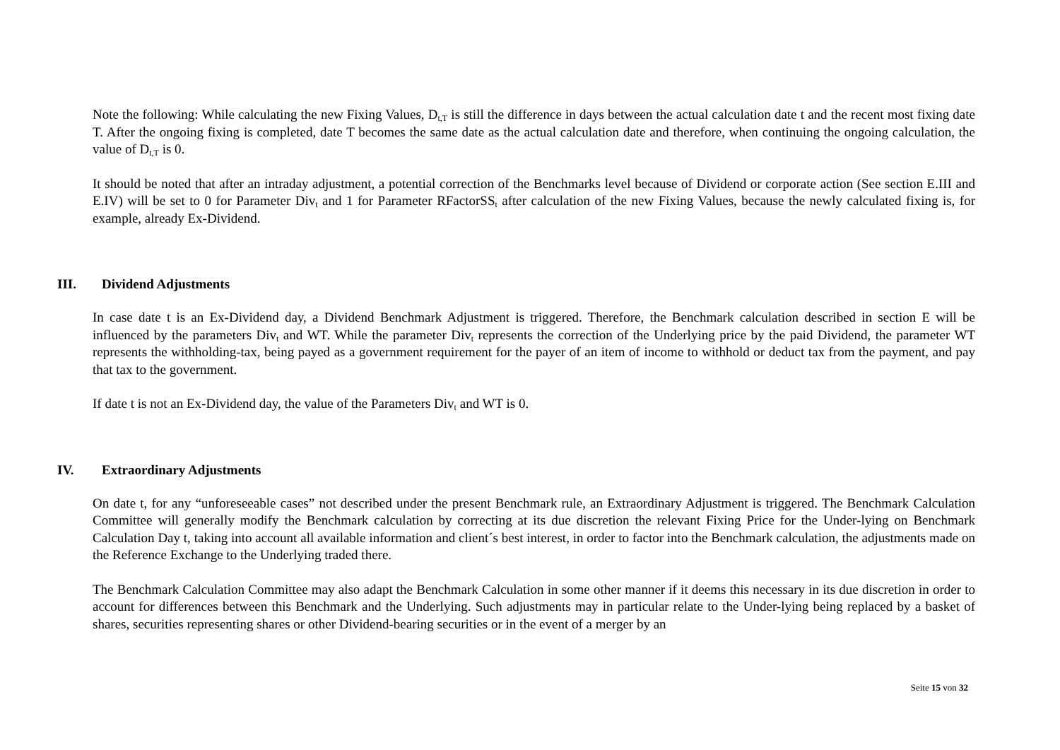Note the following: While calculating the new Fixing Values, D<sub>t,T</sub> is still the difference in days between the actual calculation date t and the recent most fixing date T. After the ongoing fixing is completed, date T becomes the same date as the actual calculation date and therefore, when continuing the ongoing calculation, the value of D<sub>t,T</sub> is 0.
It should be noted that after an intraday adjustment, a potential correction of the Benchmarks level because of Dividend or corporate action (See section E.III and E.IV) will be set to 0 for Parameter Div<sub>t</sub> and 1 for Parameter RFactorSS<sub>t</sub> after calculation of the new Fixing Values, because the newly calculated fixing is, for example, already Ex-Dividend.
III. Dividend Adjustments
In case date t is an Ex-Dividend day, a Dividend Benchmark Adjustment is triggered. Therefore, the Benchmark calculation described in section E will be influenced by the parameters Div<sub>t</sub> and WT. While the parameter Div<sub>t</sub> represents the correction of the Underlying price by the paid Dividend, the parameter WT represents the withholding-tax, being payed as a government requirement for the payer of an item of income to withhold or deduct tax from the payment, and pay that tax to the government.
If date t is not an Ex-Dividend day, the value of the Parameters Div<sub>t</sub> and WT is 0.
IV. Extraordinary Adjustments
On date t, for any “unforeseeable cases” not described under the present Benchmark rule, an Extraordinary Adjustment is triggered. The Benchmark Calculation Committee will generally modify the Benchmark calculation by correcting at its due discretion the relevant Fixing Price for the Under-lying on Benchmark Calculation Day t, taking into account all available information and client´s best interest, in order to factor into the Benchmark calculation, the adjustments made on the Reference Exchange to the Underlying traded there.
The Benchmark Calculation Committee may also adapt the Benchmark Calculation in some other manner if it deems this necessary in its due discretion in order to account for differences between this Benchmark and the Underlying. Such adjustments may in particular relate to the Under-lying being replaced by a basket of shares, securities representing shares or other Dividend-bearing securities or in the event of a merger by an
Seite 15 von 32